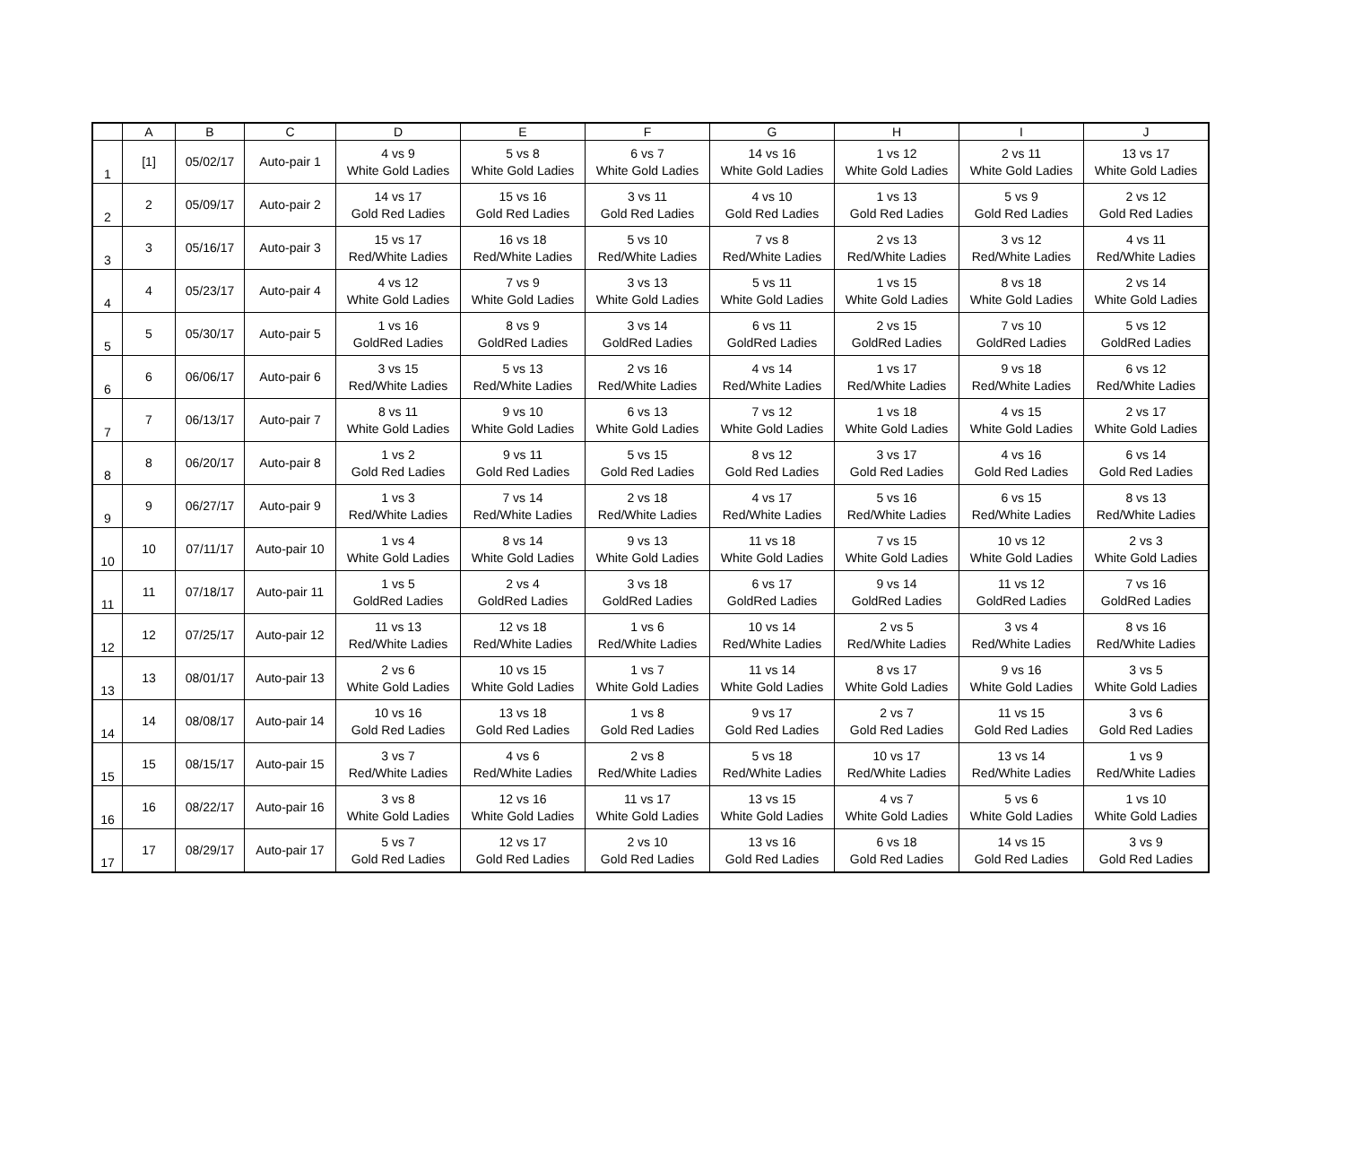| | A | B | C | D | E | F | G | H | I | J |
| --- | --- | --- | --- | --- | --- | --- | --- | --- | --- | --- |
| 1 | [1] | 05/02/17 | Auto-pair 1 | 4 vs 9 White Gold Ladies | 5 vs 8 White Gold Ladies | 6 vs 7 White Gold Ladies | 14 vs 16 White Gold Ladies | 1 vs 12 White Gold Ladies | 2 vs 11 White Gold Ladies | 13 vs 17 White Gold Ladies |
| 2 | 2 | 05/09/17 | Auto-pair 2 | 14 vs 17 Gold Red Ladies | 15 vs 16 Gold Red Ladies | 3 vs 11 Gold Red Ladies | 4 vs 10 Gold Red Ladies | 1 vs 13 Gold Red Ladies | 5 vs 9 Gold Red Ladies | 2 vs 12 Gold Red Ladies |
| 3 | 3 | 05/16/17 | Auto-pair 3 | 15 vs 17 Red/White Ladies | 16 vs 18 Red/White Ladies | 5 vs 10 Red/White Ladies | 7 vs 8 Red/White Ladies | 2 vs 13 Red/White Ladies | 3 vs 12 Red/White Ladies | 4 vs 11 Red/White Ladies |
| 4 | 4 | 05/23/17 | Auto-pair 4 | 4 vs 12 White Gold Ladies | 7 vs 9 White Gold Ladies | 3 vs 13 White Gold Ladies | 5 vs 11 White Gold Ladies | 1 vs 15 White Gold Ladies | 8 vs 18 White Gold Ladies | 2 vs 14 White Gold Ladies |
| 5 | 5 | 05/30/17 | Auto-pair 5 | 1 vs 16 GoldRed Ladies | 8 vs 9 GoldRed Ladies | 3 vs 14 GoldRed Ladies | 6 vs 11 GoldRed Ladies | 2 vs 15 GoldRed Ladies | 7 vs 10 GoldRed Ladies | 5 vs 12 GoldRed Ladies |
| 6 | 6 | 06/06/17 | Auto-pair 6 | 3 vs 15 Red/White Ladies | 5 vs 13 Red/White Ladies | 2 vs 16 Red/White Ladies | 4 vs 14 Red/White Ladies | 1 vs 17 Red/White Ladies | 9 vs 18 Red/White Ladies | 6 vs 12 Red/White Ladies |
| 7 | 7 | 06/13/17 | Auto-pair 7 | 8 vs 11 White Gold Ladies | 9 vs 10 White Gold Ladies | 6 vs 13 White Gold Ladies | 7 vs 12 White Gold Ladies | 1 vs 18 White Gold Ladies | 4 vs 15 White Gold Ladies | 2 vs 17 White Gold Ladies |
| 8 | 8 | 06/20/17 | Auto-pair 8 | 1 vs 2 Gold Red Ladies | 9 vs 11 Gold Red Ladies | 5 vs 15 Gold Red Ladies | 8 vs 12 Gold Red Ladies | 3 vs 17 Gold Red Ladies | 4 vs 16 Gold Red Ladies | 6 vs 14 Gold Red Ladies |
| 9 | 9 | 06/27/17 | Auto-pair 9 | 1 vs 3 Red/White Ladies | 7 vs 14 Red/White Ladies | 2 vs 18 Red/White Ladies | 4 vs 17 Red/White Ladies | 5 vs 16 Red/White Ladies | 6 vs 15 Red/White Ladies | 8 vs 13 Red/White Ladies |
| 10 | 10 | 07/11/17 | Auto-pair 10 | 1 vs 4 White Gold Ladies | 8 vs 14 White Gold Ladies | 9 vs 13 White Gold Ladies | 11 vs 18 White Gold Ladies | 7 vs 15 White Gold Ladies | 10 vs 12 White Gold Ladies | 2 vs 3 White Gold Ladies |
| 11 | 11 | 07/18/17 | Auto-pair 11 | 1 vs 5 GoldRed Ladies | 2 vs 4 GoldRed Ladies | 3 vs 18 GoldRed Ladies | 6 vs 17 GoldRed Ladies | 9 vs 14 GoldRed Ladies | 11 vs 12 GoldRed Ladies | 7 vs 16 GoldRed Ladies |
| 12 | 12 | 07/25/17 | Auto-pair 12 | 11 vs 13 Red/White Ladies | 12 vs 18 Red/White Ladies | 1 vs 6 Red/White Ladies | 10 vs 14 Red/White Ladies | 2 vs 5 Red/White Ladies | 3 vs 4 Red/White Ladies | 8 vs 16 Red/White Ladies |
| 13 | 13 | 08/01/17 | Auto-pair 13 | 2 vs 6 White Gold Ladies | 10 vs 15 White Gold Ladies | 1 vs 7 White Gold Ladies | 11 vs 14 White Gold Ladies | 8 vs 17 White Gold Ladies | 9 vs 16 White Gold Ladies | 3 vs 5 White Gold Ladies |
| 14 | 14 | 08/08/17 | Auto-pair 14 | 10 vs 16 Gold Red Ladies | 13 vs 18 Gold Red Ladies | 1 vs 8 Gold Red Ladies | 9 vs 17 Gold Red Ladies | 2 vs 7 Gold Red Ladies | 11 vs 15 Gold Red Ladies | 3 vs 6 Gold Red Ladies |
| 15 | 15 | 08/15/17 | Auto-pair 15 | 3 vs 7 Red/White Ladies | 4 vs 6 Red/White Ladies | 2 vs 8 Red/White Ladies | 5 vs 18 Red/White Ladies | 10 vs 17 Red/White Ladies | 13 vs 14 Red/White Ladies | 1 vs 9 Red/White Ladies |
| 16 | 16 | 08/22/17 | Auto-pair 16 | 3 vs 8 White Gold Ladies | 12 vs 16 White Gold Ladies | 11 vs 17 White Gold Ladies | 13 vs 15 White Gold Ladies | 4 vs 7 White Gold Ladies | 5 vs 6 White Gold Ladies | 1 vs 10 White Gold Ladies |
| 17 | 17 | 08/29/17 | Auto-pair 17 | 5 vs 7 Gold Red Ladies | 12 vs 17 Gold Red Ladies | 2 vs 10 Gold Red Ladies | 13 vs 16 Gold Red Ladies | 6 vs 18 Gold Red Ladies | 14 vs 15 Gold Red Ladies | 3 vs 9 Gold Red Ladies |